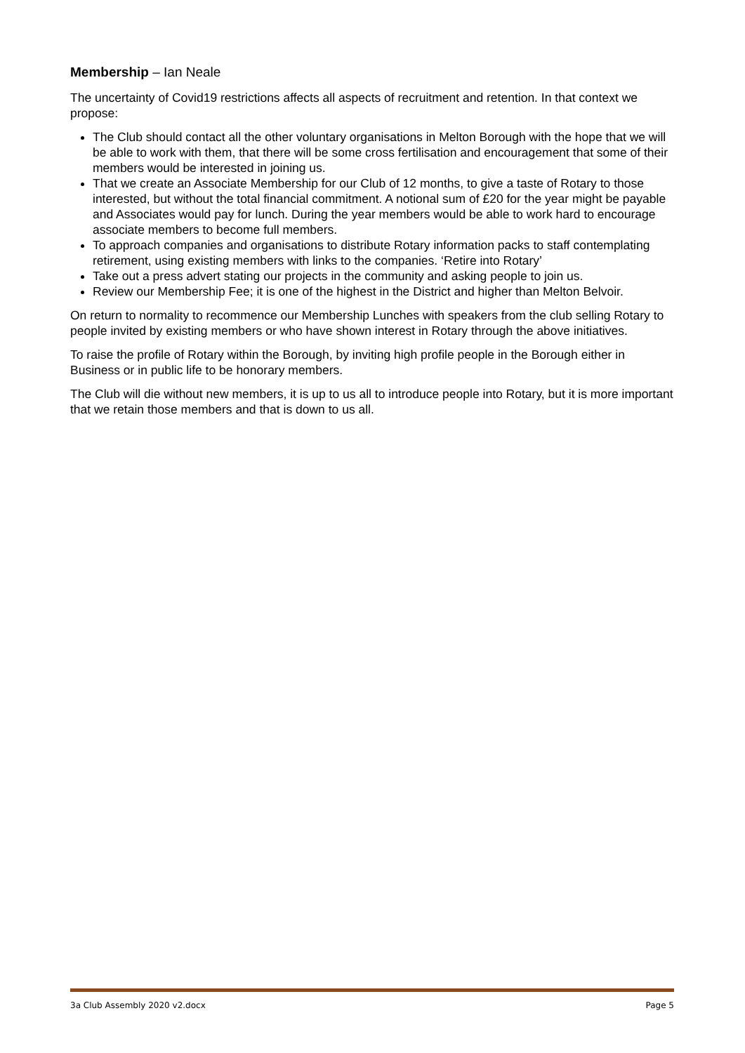Membership – Ian Neale
The uncertainty of Covid19 restrictions affects all aspects of recruitment and retention. In that context we propose:
The Club should contact all the other voluntary organisations in Melton Borough with the hope that we will be able to work with them, that there will be some cross fertilisation and encouragement that some of their members would be interested in joining us.
That we create an Associate Membership for our Club of 12 months, to give a taste of Rotary to those interested, but without the total financial commitment. A notional sum of £20 for the year might be payable and Associates would pay for lunch. During the year members would be able to work hard to encourage associate members to become full members.
To approach companies and organisations to distribute Rotary information packs to staff contemplating retirement, using existing members with links to the companies. ‘Retire into Rotary’
Take out a press advert stating our projects in the community and asking people to join us.
Review our Membership Fee; it is one of the highest in the District and higher than Melton Belvoir.
On return to normality to recommence our Membership Lunches with speakers from the club selling Rotary to people invited by existing members or who have shown interest in Rotary through the above initiatives.
To raise the profile of Rotary within the Borough, by inviting high profile people in the Borough either in Business or in public life to be honorary members.
The Club will die without new members, it is up to us all to introduce people into Rotary, but it is more important that we retain those members and that is down to us all.
3a Club Assembly 2020 v2.docx Page 5